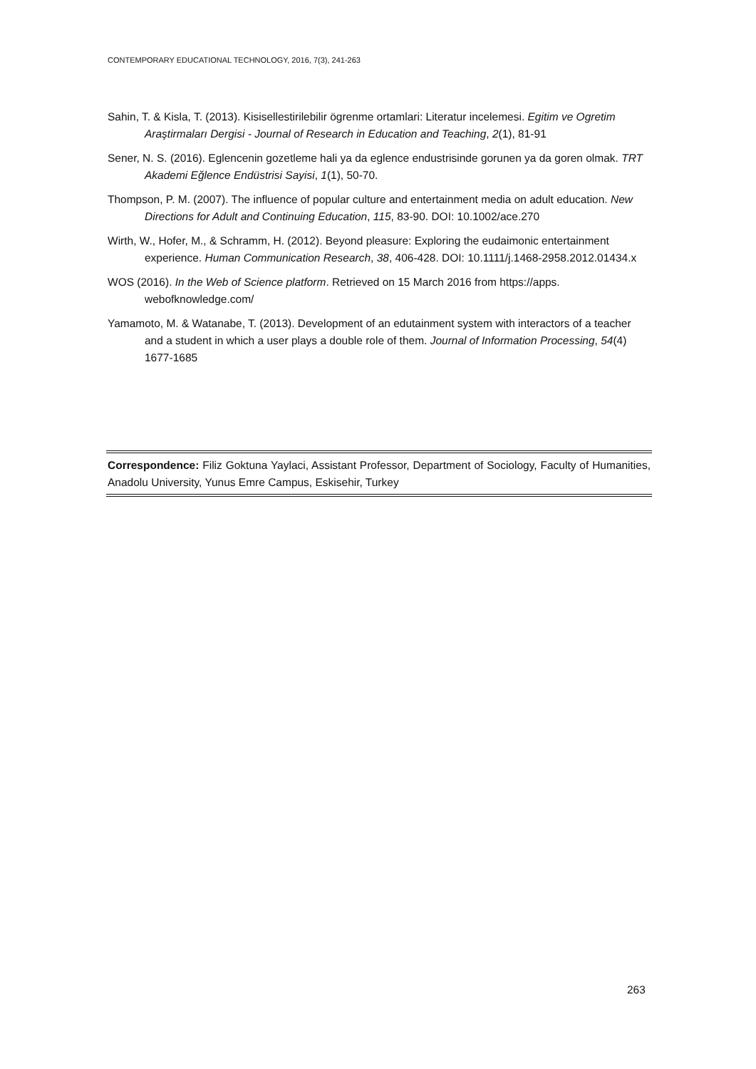CONTEMPORARY EDUCATIONAL TECHNOLOGY, 2016, 7(3), 241-263
Sahin, T. & Kisla, T. (2013). Kisisellestirilebilir ögrenme ortamlari: Literatur incelemesi. Egitim ve Ogretim Araştirmaları Dergisi - Journal of Research in Education and Teaching, 2(1), 81-91
Sener, N. S. (2016). Eglencenin gozetleme hali ya da eglence endustrisinde gorunen ya da goren olmak. TRT Akademi Eğlence Endüstrisi Sayisi, 1(1), 50-70.
Thompson, P. M. (2007). The influence of popular culture and entertainment media on adult education. New Directions for Adult and Continuing Education, 115, 83-90. DOI: 10.1002/ace.270
Wirth, W., Hofer, M., & Schramm, H. (2012). Beyond pleasure: Exploring the eudaimonic entertainment experience. Human Communication Research, 38, 406-428. DOI: 10.1111/j.1468-2958.2012.01434.x
WOS (2016). In the Web of Science platform. Retrieved on 15 March 2016 from https://apps. webofknowledge.com/
Yamamoto, M. & Watanabe, T. (2013). Development of an edutainment system with interactors of a teacher and a student in which a user plays a double role of them. Journal of Information Processing, 54(4) 1677-1685
Correspondence: Filiz Goktuna Yaylaci, Assistant Professor, Department of Sociology, Faculty of Humanities, Anadolu University, Yunus Emre Campus, Eskisehir, Turkey
263